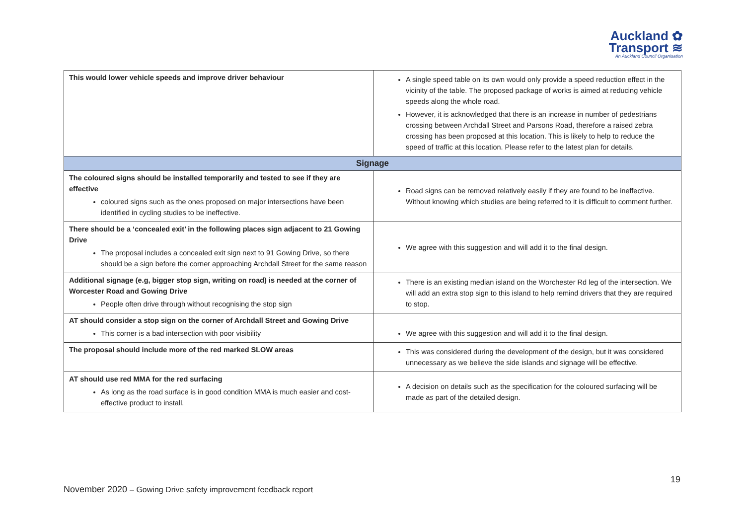Auckland ✿
Transport ≋
An Auckland Council Organisation
| This would lower vehicle speeds and improve driver behaviour | A single speed table on its own would only provide a speed reduction effect in the vicinity of the table. The proposed package of works is aimed at reducing vehicle speeds along the whole road. However, it is acknowledged that there is an increase in number of pedestrians crossing between Archdall Street and Parsons Road, therefore a raised zebra crossing has been proposed at this location. This is likely to help to reduce the speed of traffic at this location. Please refer to the latest plan for details. |
| Signage | |
| The coloured signs should be installed temporarily and tested to see if they are effective coloured signs such as the ones proposed on major intersections have been identified in cycling studies to be ineffective. | Road signs can be removed relatively easily if they are found to be ineffective. Without knowing which studies are being referred to it is difficult to comment further. |
| There should be a ‘concealed exit’ in the following places sign adjacent to 21 Gowing Drive The proposal includes a concealed exit sign next to 91 Gowing Drive, so there should be a sign before the corner approaching Archdall Street for the same reason | We agree with this suggestion and will add it to the final design. |
| Additional signage (e.g, bigger stop sign, writing on road) is needed at the corner of Worcester Road and Gowing Drive People often drive through without recognising the stop sign | There is an existing median island on the Worchester Rd leg of the intersection. We will add an extra stop sign to this island to help remind drivers that they are required to stop. |
| AT should consider a stop sign on the corner of Archdall Street and Gowing Drive This corner is a bad intersection with poor visibility | We agree with this suggestion and will add it to the final design. |
| The proposal should include more of the red marked SLOW areas | This was considered during the development of the design, but it was considered unnecessary as we believe the side islands and signage will be effective. |
| AT should use red MMA for the red surfacing As long as the road surface is in good condition MMA is much easier and cost-effective product to install. | A decision on details such as the specification for the coloured surfacing will be made as part of the detailed design. |
19
November 2020 – Gowing Drive safety improvement feedback report